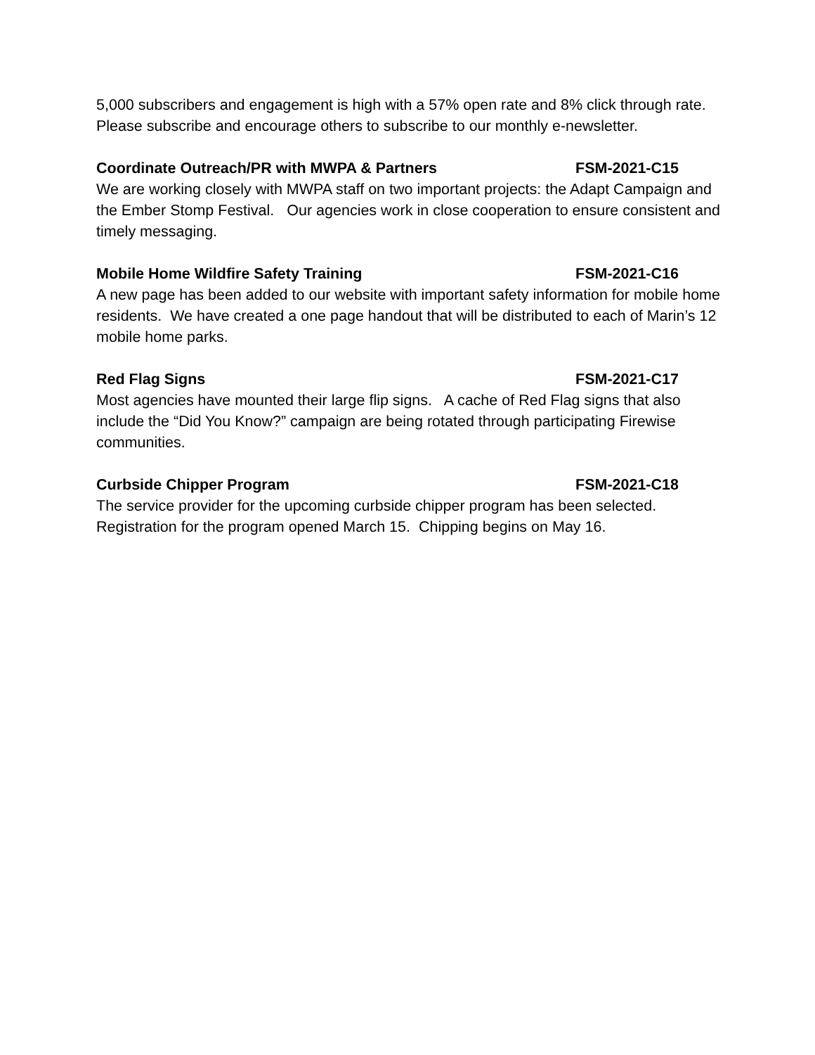5,000 subscribers and engagement is high with a 57% open rate and 8% click through rate. Please subscribe and encourage others to subscribe to our monthly e-newsletter.
Coordinate Outreach/PR with MWPA & Partners FSM-2021-C15
We are working closely with MWPA staff on two important projects: the Adapt Campaign and the Ember Stomp Festival. Our agencies work in close cooperation to ensure consistent and timely messaging.
Mobile Home Wildfire Safety Training FSM-2021-C16
A new page has been added to our website with important safety information for mobile home residents. We have created a one page handout that will be distributed to each of Marin’s 12 mobile home parks.
Red Flag Signs FSM-2021-C17
Most agencies have mounted their large flip signs. A cache of Red Flag signs that also include the “Did You Know?” campaign are being rotated through participating Firewise communities.
Curbside Chipper Program FSM-2021-C18
The service provider for the upcoming curbside chipper program has been selected. Registration for the program opened March 15. Chipping begins on May 16.